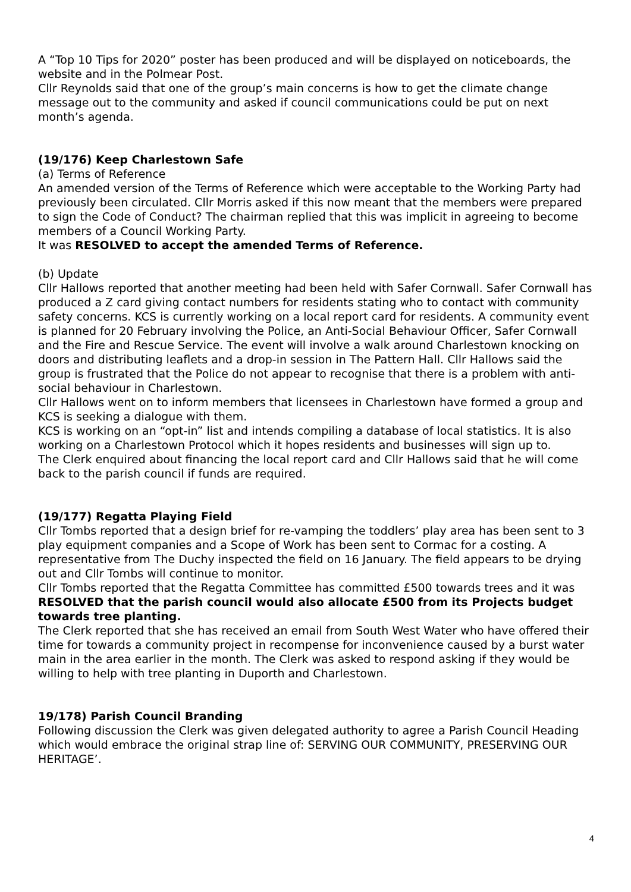A “Top 10 Tips for 2020” poster has been produced and will be displayed on noticeboards, the website and in the Polmear Post.
Cllr Reynolds said that one of the group’s main concerns is how to get the climate change message out to the community and asked if council communications could be put on next month’s agenda.
(19/176) Keep Charlestown Safe
(a) Terms of Reference
An amended version of the Terms of Reference which were acceptable to the Working Party had previously been circulated. Cllr Morris asked if this now meant that the members were prepared to sign the Code of Conduct? The chairman replied that this was implicit in agreeing to become members of a Council Working Party.
It was RESOLVED to accept the amended Terms of Reference.
(b) Update
Cllr Hallows reported that another meeting had been held with Safer Cornwall. Safer Cornwall has produced a Z card giving contact numbers for residents stating who to contact with community safety concerns. KCS is currently working on a local report card for residents. A community event is planned for 20 February involving the Police, an Anti-Social Behaviour Officer, Safer Cornwall and the Fire and Rescue Service. The event will involve a walk around Charlestown knocking on doors and distributing leaflets and a drop-in session in The Pattern Hall. Cllr Hallows said the group is frustrated that the Police do not appear to recognise that there is a problem with anti-social behaviour in Charlestown.
Cllr Hallows went on to inform members that licensees in Charlestown have formed a group and KCS is seeking a dialogue with them.
KCS is working on an “opt-in” list and intends compiling a database of local statistics. It is also working on a Charlestown Protocol which it hopes residents and businesses will sign up to.
The Clerk enquired about financing the local report card and Cllr Hallows said that he will come back to the parish council if funds are required.
(19/177) Regatta Playing Field
Cllr Tombs reported that a design brief for re-vamping the toddlers’ play area has been sent to 3 play equipment companies and a Scope of Work has been sent to Cormac for a costing. A representative from The Duchy inspected the field on 16 January. The field appears to be drying out and Cllr Tombs will continue to monitor.
Cllr Tombs reported that the Regatta Committee has committed £500 towards trees and it was RESOLVED that the parish council would also allocate £500 from its Projects budget towards tree planting.
The Clerk reported that she has received an email from South West Water who have offered their time for towards a community project in recompense for inconvenience caused by a burst water main in the area earlier in the month. The Clerk was asked to respond asking if they would be willing to help with tree planting in Duporth and Charlestown.
19/178) Parish Council Branding
Following discussion the Clerk was given delegated authority to agree a Parish Council Heading which would embrace the original strap line of: SERVING OUR COMMUNITY, PRESERVING OUR HERITAGE’.
4